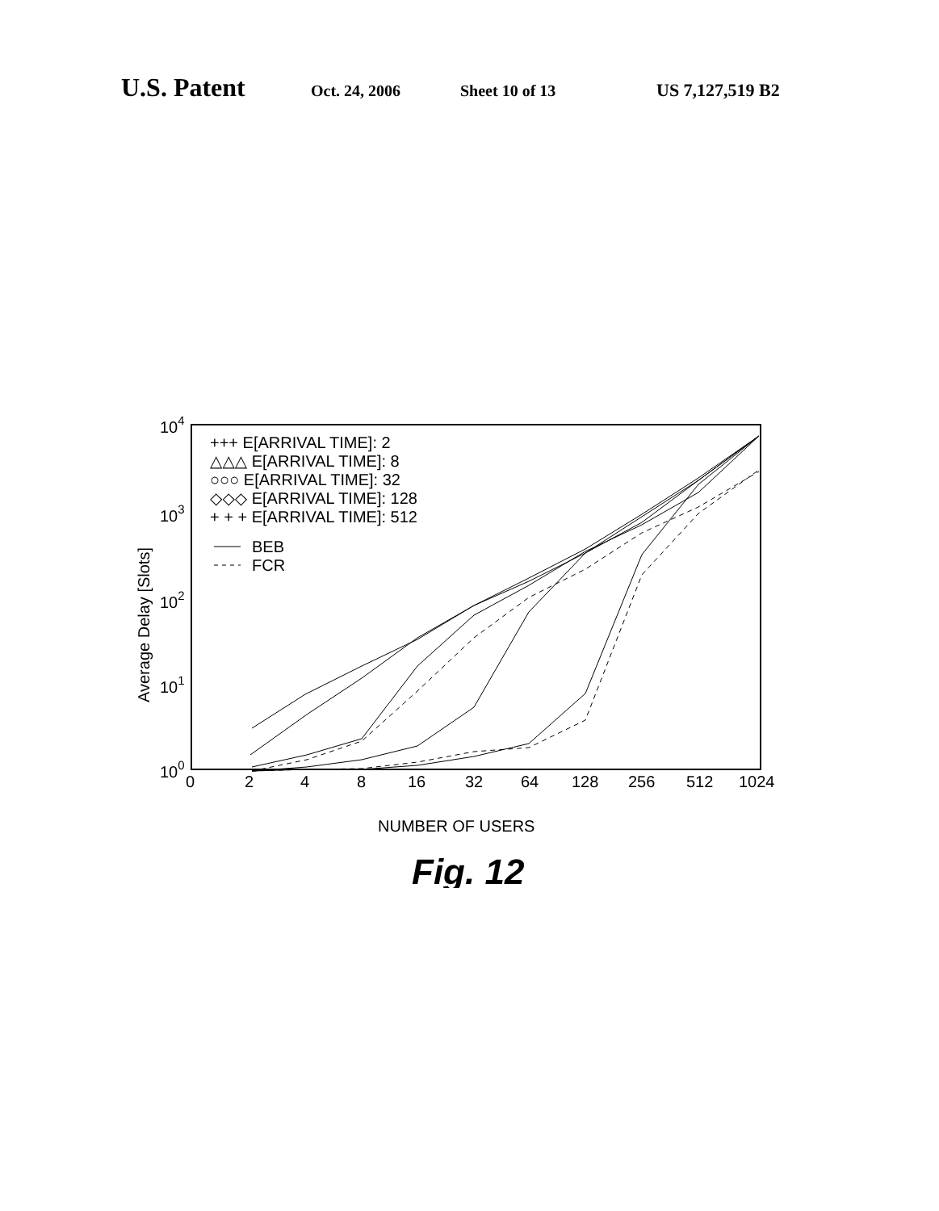U.S. Patent Oct. 24, 2006 Sheet 10 of 13 US 7,127,519 B2
104
103
102
101
100
0
2
4
8
16
32
64
128
256
512
1024
NUMBER OF USERS
Average Delay [Slots]
+++ E[ARRIVAL TIME]: 2
△△△ E[ARRIVAL TIME]: 8
○○○ E[ARRIVAL TIME]: 32
◇◇◇ E[ARRIVAL TIME]: 128
+ + + E[ARRIVAL TIME]: 512
BEB
FCR
Fig. 12